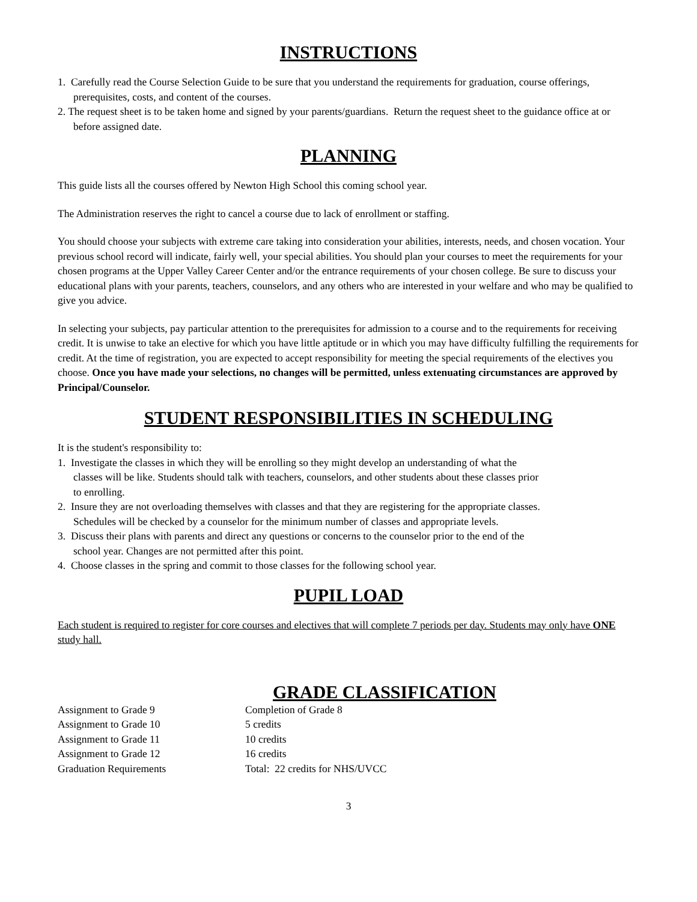INSTRUCTIONS
1. Carefully read the Course Selection Guide to be sure that you understand the requirements for graduation, course offerings, prerequisites, costs, and content of the courses.
2. The request sheet is to be taken home and signed by your parents/guardians. Return the request sheet to the guidance office at or before assigned date.
PLANNING
This guide lists all the courses offered by Newton High School this coming school year.
The Administration reserves the right to cancel a course due to lack of enrollment or staffing.
You should choose your subjects with extreme care taking into consideration your abilities, interests, needs, and chosen vocation. Your previous school record will indicate, fairly well, your special abilities. You should plan your courses to meet the requirements for your chosen programs at the Upper Valley Career Center and/or the entrance requirements of your chosen college. Be sure to discuss your educational plans with your parents, teachers, counselors, and any others who are interested in your welfare and who may be qualified to give you advice.
In selecting your subjects, pay particular attention to the prerequisites for admission to a course and to the requirements for receiving credit. It is unwise to take an elective for which you have little aptitude or in which you may have difficulty fulfilling the requirements for credit. At the time of registration, you are expected to accept responsibility for meeting the special requirements of the electives you choose. Once you have made your selections, no changes will be permitted, unless extenuating circumstances are approved by Principal/Counselor.
STUDENT RESPONSIBILITIES IN SCHEDULING
It is the student's responsibility to:
1. Investigate the classes in which they will be enrolling so they might develop an understanding of what the classes will be like. Students should talk with teachers, counselors, and other students about these classes prior to enrolling.
2. Insure they are not overloading themselves with classes and that they are registering for the appropriate classes. Schedules will be checked by a counselor for the minimum number of classes and appropriate levels.
3. Discuss their plans with parents and direct any questions or concerns to the counselor prior to the end of the school year. Changes are not permitted after this point.
4. Choose classes in the spring and commit to those classes for the following school year.
PUPIL LOAD
Each student is required to register for core courses and electives that will complete 7 periods per day. Students may only have ONE study hall.
GRADE CLASSIFICATION
| Assignment to Grade 9 | Completion of Grade 8 |
| Assignment to Grade 10 | 5 credits |
| Assignment to Grade 11 | 10 credits |
| Assignment to Grade 12 | 16 credits |
| Graduation Requirements | Total: 22 credits for NHS/UVCC |
3